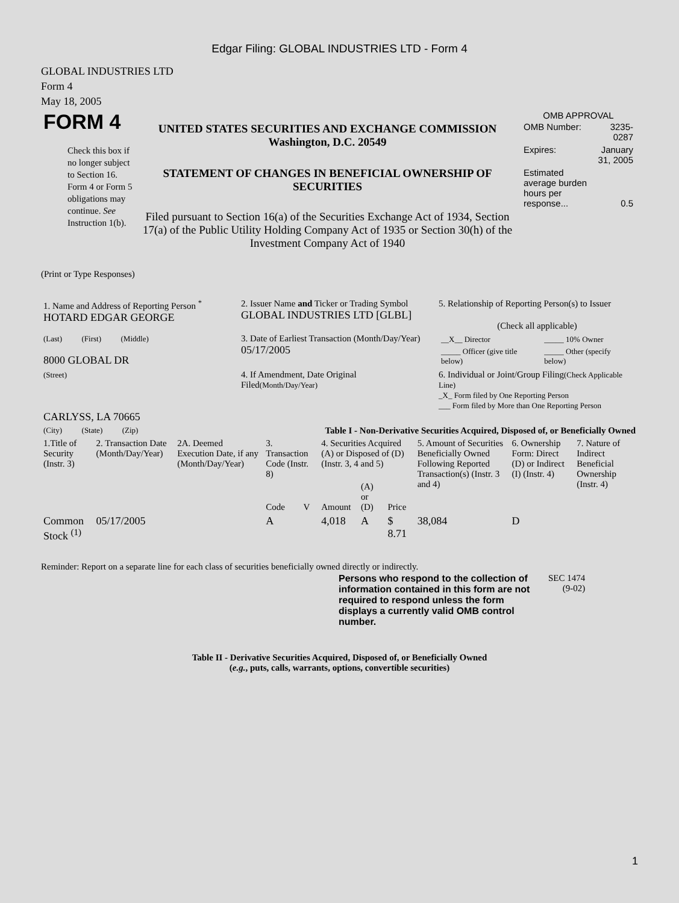Edgar Filing: GLOBAL INDUSTRIES LTD - Form 4
GLOBAL INDUSTRIES LTD
Form 4
May 18, 2005
| FORM 4 Check this box if no longer subject to Section 16. Form 4 or Form 5 obligations may continue. See Instruction 1(b). | UNITED STATES SECURITIES AND EXCHANGE COMMISSION Washington, D.C. 20549 STATEMENT OF CHANGES IN BENEFICIAL OWNERSHIP OF SECURITIES Filed pursuant to Section 16(a) of the Securities Exchange Act of 1934, Section 17(a) of the Public Utility Holding Company Act of 1935 or Section 30(h) of the Investment Company Act of 1940 | OMB APPROVAL / OMB Number: / 3235-0287 / / Expires: / January 31, 2005 / / Estimated average burden hours per response... / 0.5 / |
(Print or Type Responses)
| 1. Name and Address of Reporting Person <sup>*</sup> HOTARD EDGAR GEORGE | 2. Issuer Name and Ticker or Trading Symbol GLOBAL INDUSTRIES LTD [GLBL] | 5. Relationship of Reporting Person(s) to Issuer (Check all applicable) |
| (Last) (First) (Middle) 8000 GLOBAL DR | 3. Date of Earliest Transaction (Month/Day/Year) 05/17/2005 | / __X__ Director / _____ 10% Owner / / _____ Officer (give title below) / _____ Other (specify below) / |
| (Street) CARLYSS, LA 70665 | 4. If Amendment, Date Original Filed (Month/Day/Year) | 6. Individual or Joint/Group Filing (Check Applicable Line) _X_ Form filed by One Reporting Person ___ Form filed by More than One Reporting Person |
| (City) (State) (Zip) | Table I - Non-Derivative Securities Acquired, Disposed of, or Beneficially Owned | |
| 1.Title of Security (Instr. 3) | 2. Transaction Date (Month/Day/Year) | 2A. Deemed Execution Date, if any (Month/Day/Year) | 3. Transaction Code (Instr. 8) | | 4. Securities Acquired (A) or Disposed of (D) (Instr. 3, 4 and 5) | | | 5. Amount of Securities Beneficially Owned Following Reported Transaction(s) (Instr. 3 and 4) | 6. Ownership Form: Direct (D) or Indirect (I) (Instr. 4) | 7. Nature of Indirect Beneficial Ownership (Instr. 4) |
| --- | --- | --- | --- | --- | --- | --- | --- | --- | --- | --- |
| | | | Code | V | Amount | (A) or (D) | Price | | | |
| Common Stock <sup>(1)</sup> | 05/17/2005 | | A | | 4,018 | A | $ 8.71 | 38,084 | D | |
Reminder: Report on a separate line for each class of securities beneficially owned directly or indirectly.
| Persons who respond to the collection of information contained in this form are not required to respond unless the form displays a currently valid OMB control number. | SEC 1474 (9-02) |
Table II - Derivative Securities Acquired, Disposed of, or Beneficially Owned
(e.g., puts, calls, warrants, options, convertible securities)
1